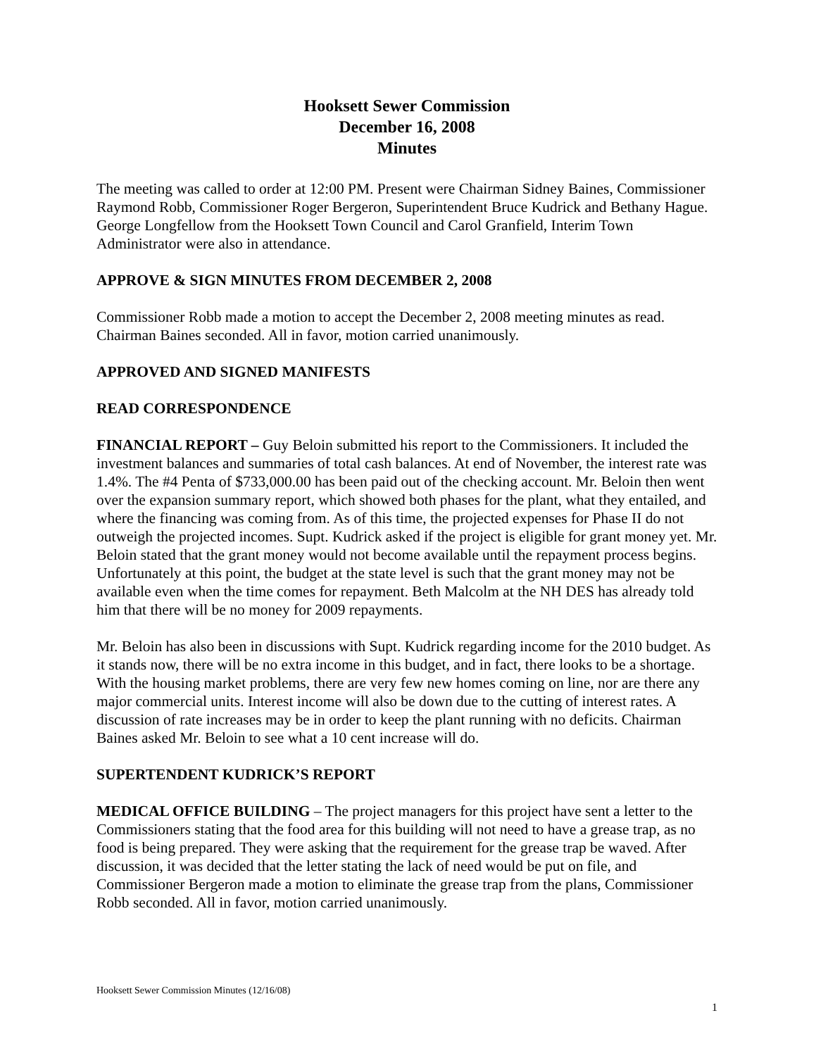Hooksett Sewer Commission
December 16, 2008
Minutes
The meeting was called to order at 12:00 PM. Present were Chairman Sidney Baines, Commissioner Raymond Robb, Commissioner Roger Bergeron, Superintendent Bruce Kudrick and Bethany Hague. George Longfellow from the Hooksett Town Council and Carol Granfield, Interim Town Administrator were also in attendance.
APPROVE & SIGN MINUTES FROM DECEMBER 2, 2008
Commissioner Robb made a motion to accept the December 2, 2008 meeting minutes as read. Chairman Baines seconded. All in favor, motion carried unanimously.
APPROVED AND SIGNED MANIFESTS
READ CORRESPONDENCE
FINANCIAL REPORT – Guy Beloin submitted his report to the Commissioners. It included the investment balances and summaries of total cash balances. At end of November, the interest rate was 1.4%. The #4 Penta of $733,000.00 has been paid out of the checking account. Mr. Beloin then went over the expansion summary report, which showed both phases for the plant, what they entailed, and where the financing was coming from. As of this time, the projected expenses for Phase II do not outweigh the projected incomes. Supt. Kudrick asked if the project is eligible for grant money yet. Mr. Beloin stated that the grant money would not become available until the repayment process begins. Unfortunately at this point, the budget at the state level is such that the grant money may not be available even when the time comes for repayment. Beth Malcolm at the NH DES has already told him that there will be no money for 2009 repayments.
Mr. Beloin has also been in discussions with Supt. Kudrick regarding income for the 2010 budget. As it stands now, there will be no extra income in this budget, and in fact, there looks to be a shortage. With the housing market problems, there are very few new homes coming on line, nor are there any major commercial units. Interest income will also be down due to the cutting of interest rates. A discussion of rate increases may be in order to keep the plant running with no deficits. Chairman Baines asked Mr. Beloin to see what a 10 cent increase will do.
SUPERTENDENT KUDRICK’S REPORT
MEDICAL OFFICE BUILDING – The project managers for this project have sent a letter to the Commissioners stating that the food area for this building will not need to have a grease trap, as no food is being prepared. They were asking that the requirement for the grease trap be waved. After discussion, it was decided that the letter stating the lack of need would be put on file, and Commissioner Bergeron made a motion to eliminate the grease trap from the plans, Commissioner Robb seconded. All in favor, motion carried unanimously.
Hooksett Sewer Commission Minutes (12/16/08)
1